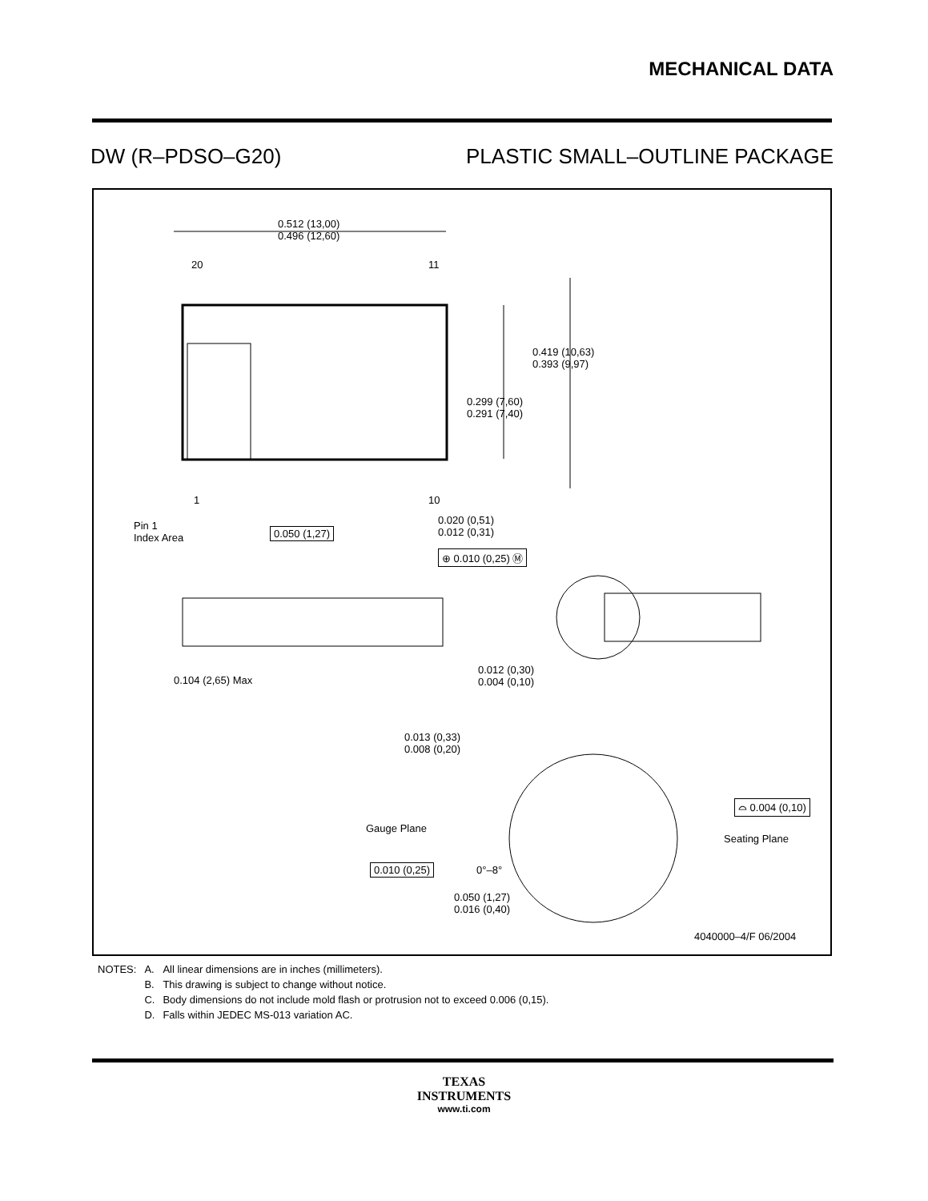MECHANICAL DATA
DW (R–PDSO–G20) PLASTIC SMALL–OUTLINE PACKAGE
0.512 (13,00)
0.496 (12,60)
20 11
0.419 (10,63)
0.393 (9,97)
0.299 (7,60)
0.291 (7,40)
1 10
Pin 1
Index Area
0.050 (1,27)
0.020 (0,51)
0.012 (0,31)
⊕ 0.010 (0,25) Ⓜ
0.104 (2,65) Max
0.012 (0,30)
0.004 (0,10)
0.013 (0,33)
0.008 (0,20)
⌓ 0.004 (0,10)
Gauge Plane
Seating Plane
0.010 (0,25) 0°–8°
0.050 (1,27)
0.016 (0,40)
4040000–4/F 06/2004
| NOTES: | A. | All linear dimensions are in inches (millimeters). |
| | B. | This drawing is subject to change without notice. |
| | C. | Body dimensions do not include mold flash or protrusion not to exceed 0.006 (0,15). |
| | D. | Falls within JEDEC MS-013 variation AC. |
TEXAS
INSTRUMENTS
www.ti.com